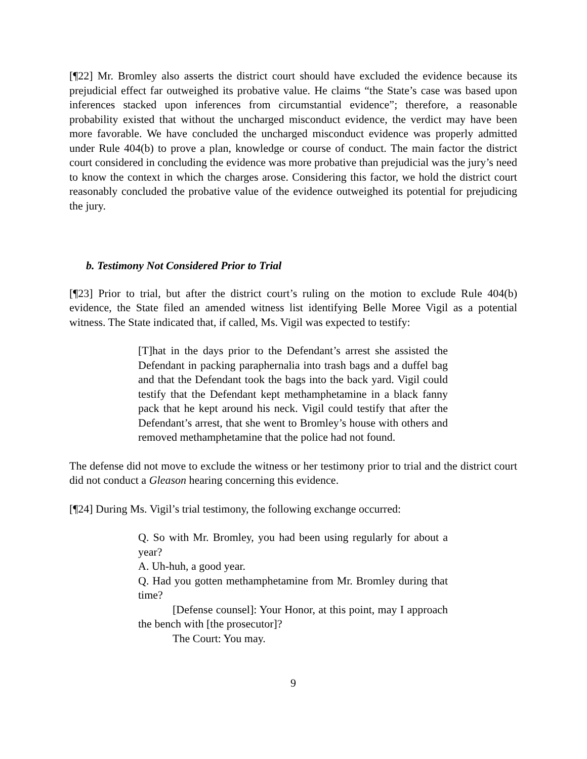[¶22] Mr. Bromley also asserts the district court should have excluded the evidence because its prejudicial effect far outweighed its probative value. He claims “the State’s case was based upon inferences stacked upon inferences from circumstantial evidence”; therefore, a reasonable probability existed that without the uncharged misconduct evidence, the verdict may have been more favorable. We have concluded the uncharged misconduct evidence was properly admitted under Rule 404(b) to prove a plan, knowledge or course of conduct. The main factor the district court considered in concluding the evidence was more probative than prejudicial was the jury’s need to know the context in which the charges arose. Considering this factor, we hold the district court reasonably concluded the probative value of the evidence outweighed its potential for prejudicing the jury.
b. Testimony Not Considered Prior to Trial
[¶23] Prior to trial, but after the district court’s ruling on the motion to exclude Rule 404(b) evidence, the State filed an amended witness list identifying Belle Moree Vigil as a potential witness. The State indicated that, if called, Ms. Vigil was expected to testify:
[T]hat in the days prior to the Defendant’s arrest she assisted the Defendant in packing paraphernalia into trash bags and a duffel bag and that the Defendant took the bags into the back yard. Vigil could testify that the Defendant kept methamphetamine in a black fanny pack that he kept around his neck. Vigil could testify that after the Defendant’s arrest, that she went to Bromley’s house with others and removed methamphetamine that the police had not found.
The defense did not move to exclude the witness or her testimony prior to trial and the district court did not conduct a Gleason hearing concerning this evidence.
[¶24] During Ms. Vigil’s trial testimony, the following exchange occurred:
Q. So with Mr. Bromley, you had been using regularly for about a year?
A. Uh-huh, a good year.
Q. Had you gotten methamphetamine from Mr. Bromley during that time?
[Defense counsel]: Your Honor, at this point, may I approach the bench with [the prosecutor]?
The Court: You may.
9